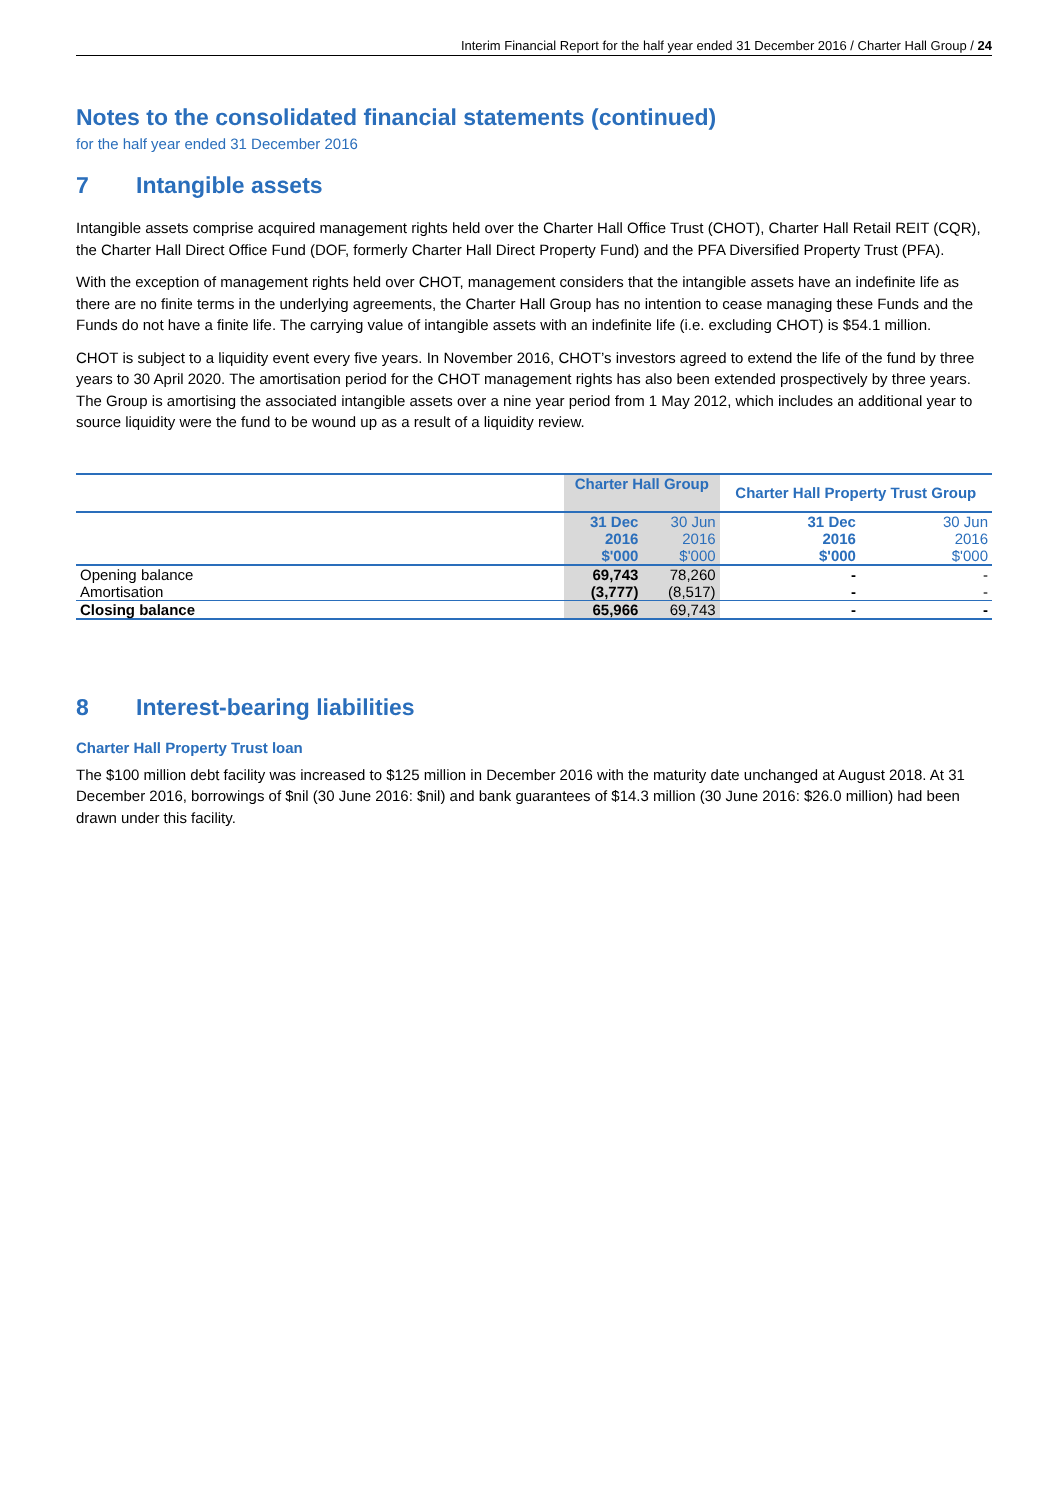Interim Financial Report for the half year ended 31 December 2016 / Charter Hall Group / 24
Notes to the consolidated financial statements (continued)
for the half year ended 31 December 2016
7 Intangible assets
Intangible assets comprise acquired management rights held over the Charter Hall Office Trust (CHOT), Charter Hall Retail REIT (CQR), the Charter Hall Direct Office Fund (DOF, formerly Charter Hall Direct Property Fund) and the PFA Diversified Property Trust (PFA).
With the exception of management rights held over CHOT, management considers that the intangible assets have an indefinite life as there are no finite terms in the underlying agreements, the Charter Hall Group has no intention to cease managing these Funds and the Funds do not have a finite life. The carrying value of intangible assets with an indefinite life (i.e. excluding CHOT) is $54.1 million.
CHOT is subject to a liquidity event every five years. In November 2016, CHOT’s investors agreed to extend the life of the fund by three years to 30 April 2020. The amortisation period for the CHOT management rights has also been extended prospectively by three years. The Group is amortising the associated intangible assets over a nine year period from 1 May 2012, which includes an additional year to source liquidity were the fund to be wound up as a result of a liquidity review.
| | Charter Hall Group | | Charter Hall Property Trust Group | |
| | 31 Dec 2016 $'000 | 30 Jun 2016 $'000 | 31 Dec 2016 $'000 | 30 Jun 2016 $'000 |
| Opening balance | 69,743 | 78,260 | - | - |
| Amortisation | (3,777) | (8,517) | - | - |
| Closing balance | 65,966 | 69,743 | - | - |
8 Interest-bearing liabilities
Charter Hall Property Trust loan
The $100 million debt facility was increased to $125 million in December 2016 with the maturity date unchanged at August 2018. At 31 December 2016, borrowings of $nil (30 June 2016: $nil) and bank guarantees of $14.3 million (30 June 2016: $26.0 million) had been drawn under this facility.